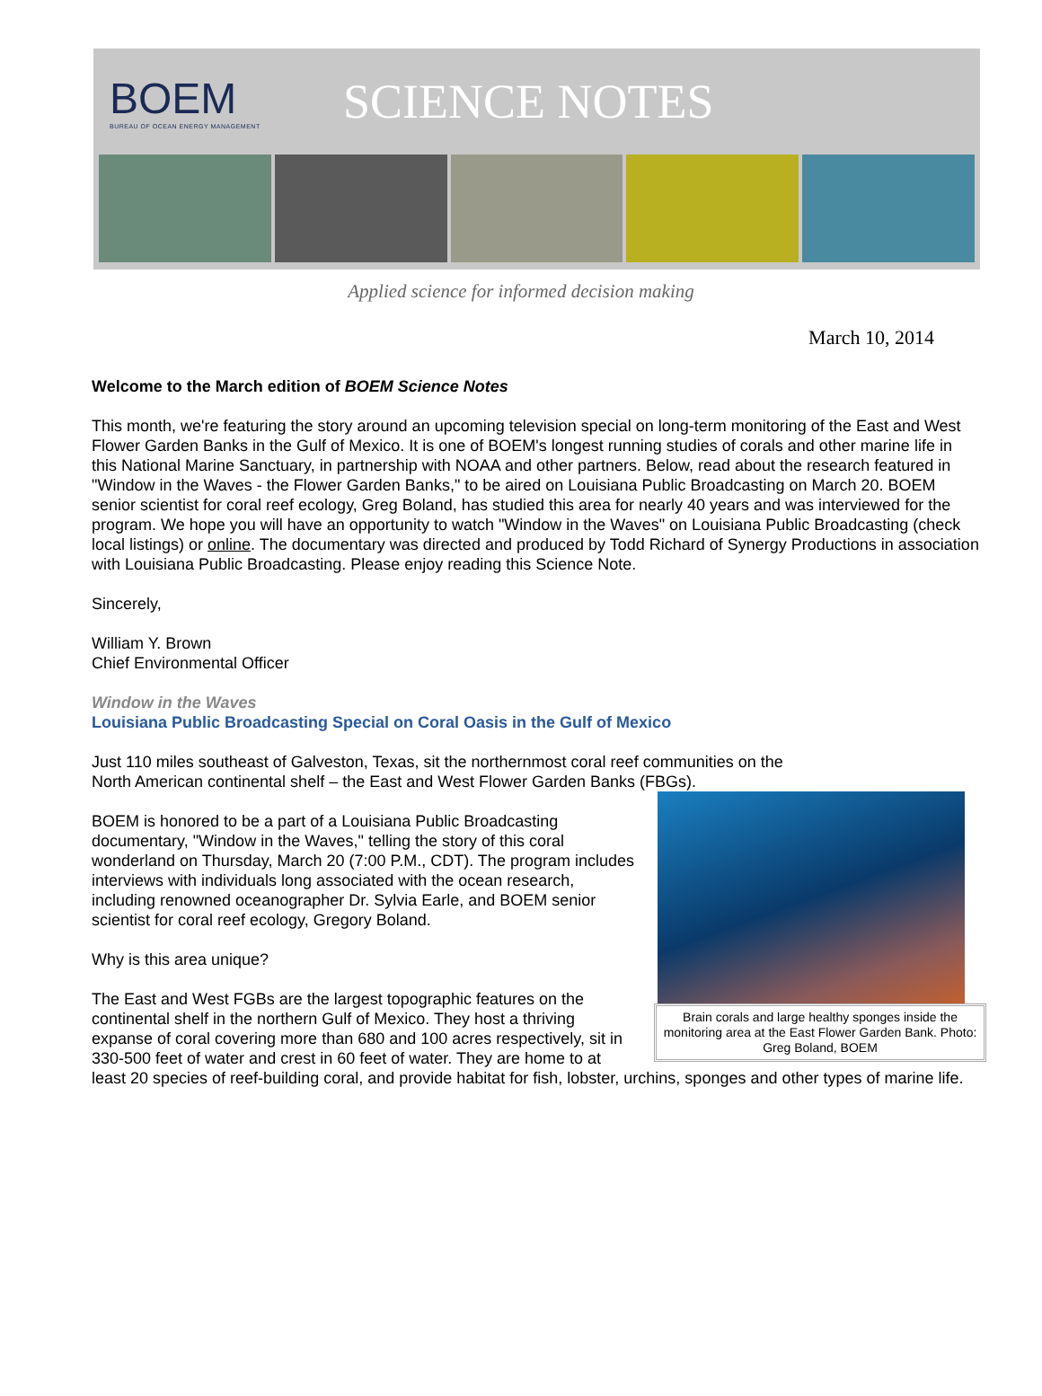BOEM
BUREAU OF OCEAN ENERGY MANAGEMENT
SCIENCE NOTES
Applied science for informed decision making
March 10, 2014
Welcome to the March edition of BOEM Science Notes
This month, we're featuring the story around an upcoming television special on long-term monitoring of the East and West Flower Garden Banks in the Gulf of Mexico. It is one of BOEM's longest running studies of corals and other marine life in this National Marine Sanctuary, in partnership with NOAA and other partners. Below, read about the research featured in "Window in the Waves - the Flower Garden Banks," to be aired on Louisiana Public Broadcasting on March 20. BOEM senior scientist for coral reef ecology, Greg Boland, has studied this area for nearly 40 years and was interviewed for the program. We hope you will have an opportunity to watch "Window in the Waves" on Louisiana Public Broadcasting (check local listings) or online. The documentary was directed and produced by Todd Richard of Synergy Productions in association with Louisiana Public Broadcasting. Please enjoy reading this Science Note.
Sincerely,
William Y. Brown
Chief Environmental Officer
Window in the Waves
Louisiana Public Broadcasting Special on Coral Oasis in the Gulf of Mexico
Just 110 miles southeast of Galveston, Texas, sit the northernmost coral reef communities on the
Brain corals and large healthy sponges inside the monitoring area at the East Flower Garden Bank. Photo: Greg Boland, BOEM
North American continental shelf – the East and West Flower Garden Banks (FBGs).
BOEM is honored to be a part of a Louisiana Public Broadcasting documentary, "Window in the Waves," telling the story of this coral wonderland on Thursday, March 20 (7:00 P.M., CDT). The program includes interviews with individuals long associated with the ocean research, including renowned oceanographer Dr. Sylvia Earle, and BOEM senior scientist for coral reef ecology, Gregory Boland.
Why is this area unique?
The East and West FGBs are the largest topographic features on the continental shelf in the northern Gulf of Mexico. They host a thriving expanse of coral covering more than 680 and 100 acres respectively, sit in 330-500 feet of water and crest in 60 feet of water. They are home to at least 20 species of reef-building coral, and provide habitat for fish, lobster, urchins, sponges and other types of marine life.